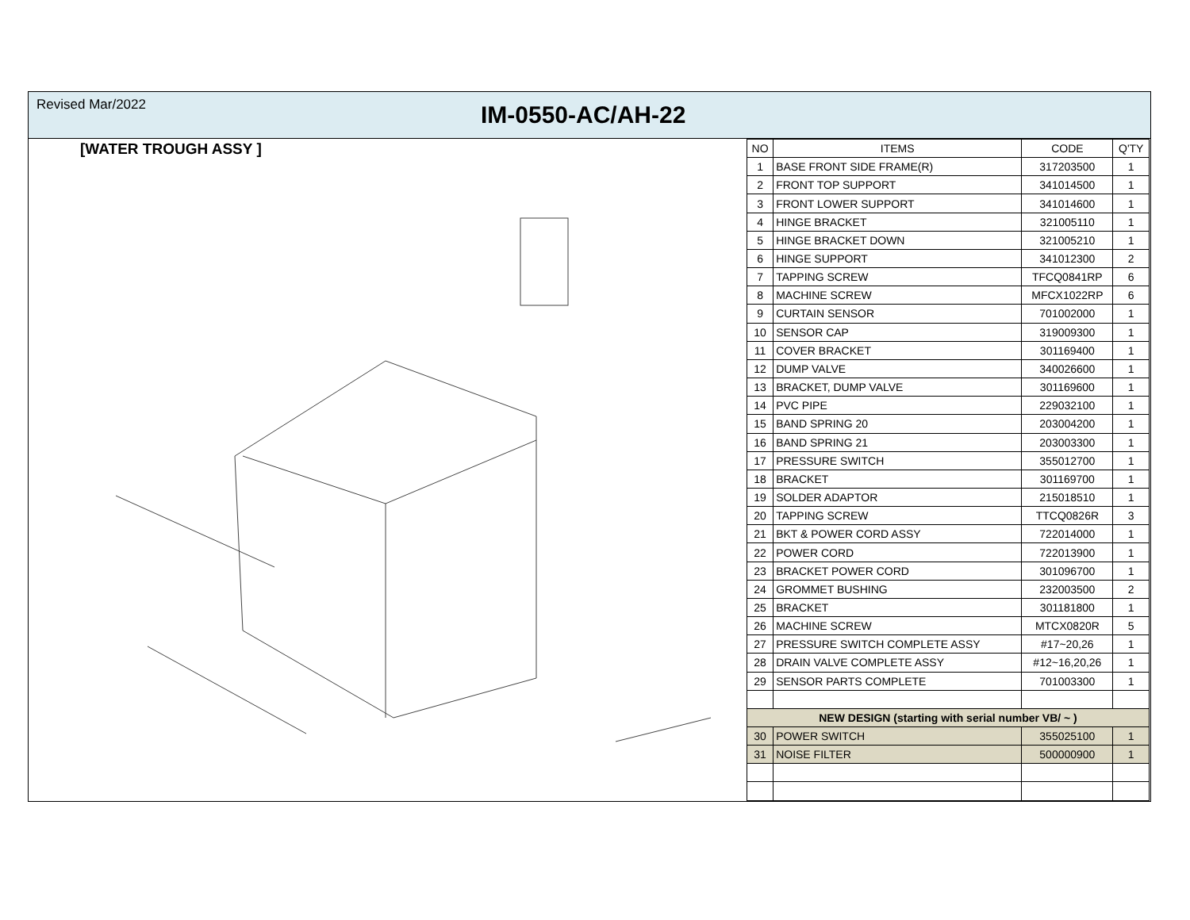Revised Mar/2022
IM-0550-AC/AH-22
[WATER TROUGH ASSY ]
| NO | ITEMS | CODE | Q'TY |
| --- | --- | --- | --- |
| 1 | BASE FRONT SIDE FRAME(R) | 317203500 | 1 |
| 2 | FRONT TOP SUPPORT | 341014500 | 1 |
| 3 | FRONT LOWER SUPPORT | 341014600 | 1 |
| 4 | HINGE BRACKET | 321005110 | 1 |
| 5 | HINGE BRACKET DOWN | 321005210 | 1 |
| 6 | HINGE SUPPORT | 341012300 | 2 |
| 7 | TAPPING SCREW | TFCQ0841RP | 6 |
| 8 | MACHINE SCREW | MFCX1022RP | 6 |
| 9 | CURTAIN SENSOR | 701002000 | 1 |
| 10 | SENSOR CAP | 319009300 | 1 |
| 11 | COVER BRACKET | 301169400 | 1 |
| 12 | DUMP VALVE | 340026600 | 1 |
| 13 | BRACKET, DUMP VALVE | 301169600 | 1 |
| 14 | PVC PIPE | 229032100 | 1 |
| 15 | BAND SPRING 20 | 203004200 | 1 |
| 16 | BAND SPRING 21 | 203003300 | 1 |
| 17 | PRESSURE SWITCH | 355012700 | 1 |
| 18 | BRACKET | 301169700 | 1 |
| 19 | SOLDER ADAPTOR | 215018510 | 1 |
| 20 | TAPPING SCREW | TTCQ0826R | 3 |
| 21 | BKT & POWER CORD ASSY | 722014000 | 1 |
| 22 | POWER CORD | 722013900 | 1 |
| 23 | BRACKET POWER CORD | 301096700 | 1 |
| 24 | GROMMET BUSHING | 232003500 | 2 |
| 25 | BRACKET | 301181800 | 1 |
| 26 | MACHINE SCREW | MTCX0820R | 5 |
| 27 | PRESSURE SWITCH COMPLETE ASSY | #17~20,26 | 1 |
| 28 | DRAIN VALVE COMPLETE ASSY | #12~16,20,26 | 1 |
| 29 | SENSOR PARTS COMPLETE | 701003300 | 1 |
| NEW DESIGN (starting with serial number VB/ ~ ) | | | |
| 30 | POWER SWITCH | 355025100 | 1 |
| 31 | NOISE FILTER | 500000900 | 1 |